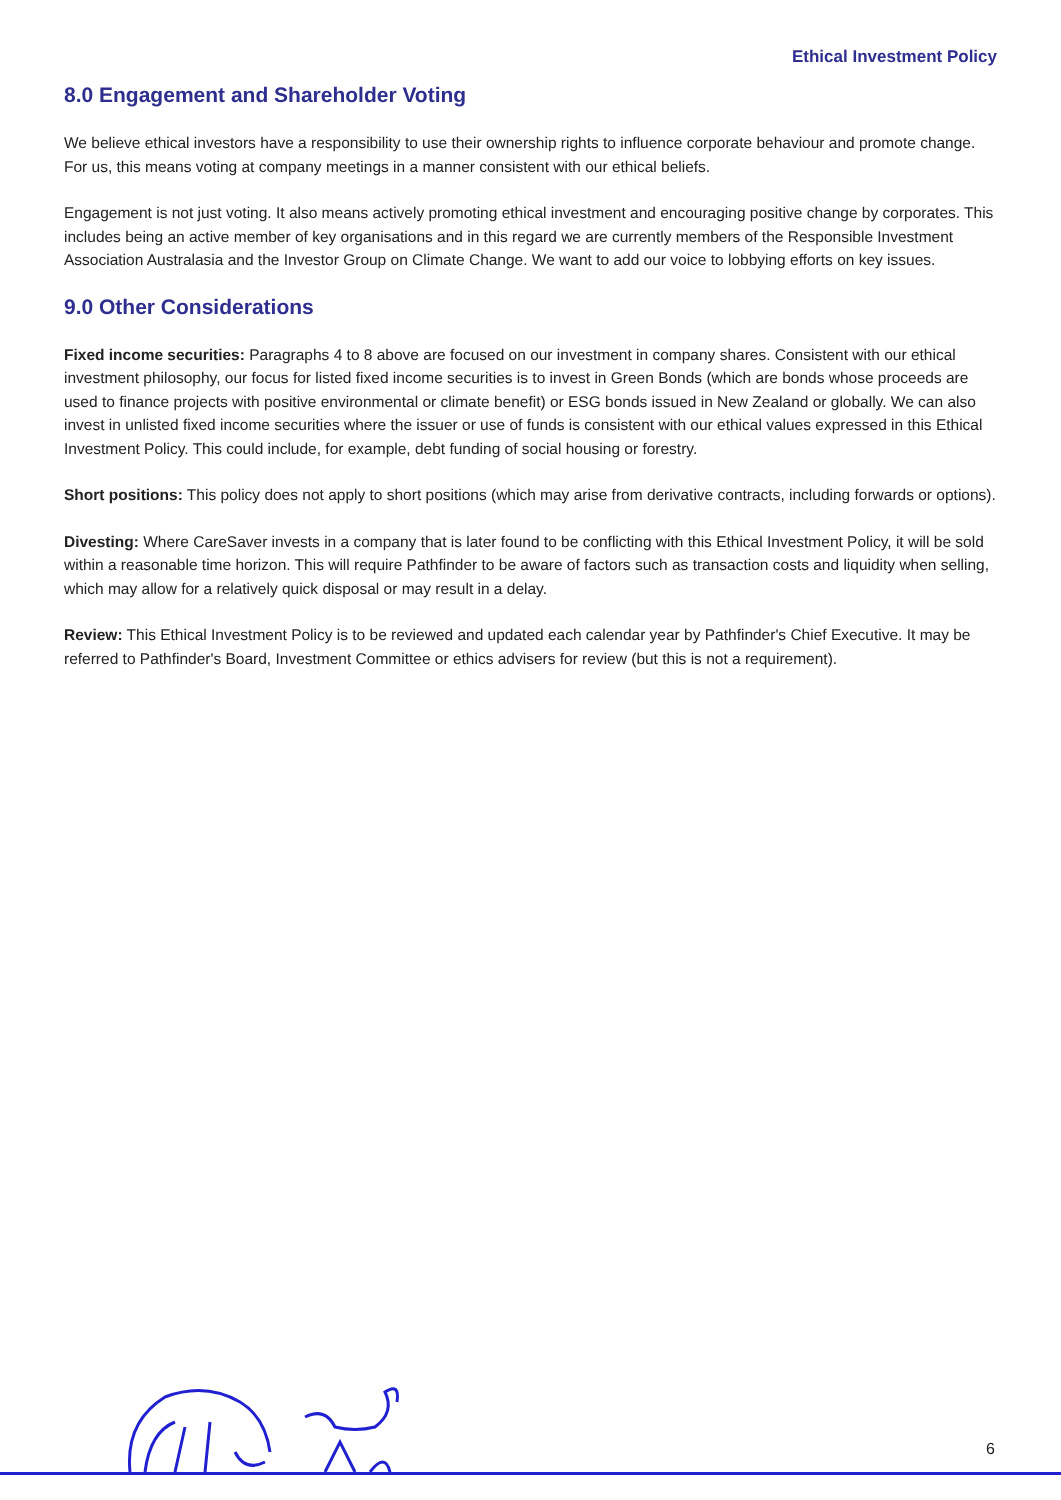Ethical Investment Policy
8.0 Engagement and Shareholder Voting
We believe ethical investors have a responsibility to use their ownership rights to influence corporate behaviour and promote change. For us, this means voting at company meetings in a manner consistent with our ethical beliefs.
Engagement is not just voting. It also means actively promoting ethical investment and encouraging positive change by corporates. This includes being an active member of key organisations and in this regard we are currently members of the Responsible Investment Association Australasia and the Investor Group on Climate Change. We want to add our voice to lobbying efforts on key issues.
9.0 Other Considerations
Fixed income securities: Paragraphs 4 to 8 above are focused on our investment in company shares. Consistent with our ethical investment philosophy, our focus for listed fixed income securities is to invest in Green Bonds (which are bonds whose proceeds are used to finance projects with positive environmental or climate benefit) or ESG bonds issued in New Zealand or globally. We can also invest in unlisted fixed income securities where the issuer or use of funds is consistent with our ethical values expressed in this Ethical Investment Policy. This could include, for example, debt funding of social housing or forestry.
Short positions: This policy does not apply to short positions (which may arise from derivative contracts, including forwards or options).
Divesting: Where CareSaver invests in a company that is later found to be conflicting with this Ethical Investment Policy, it will be sold within a reasonable time horizon. This will require Pathfinder to be aware of factors such as transaction costs and liquidity when selling, which may allow for a relatively quick disposal or may result in a delay.
Review: This Ethical Investment Policy is to be reviewed and updated each calendar year by Pathfinder's Chief Executive. It may be referred to Pathfinder's Board, Investment Committee or ethics advisers for review (but this is not a requirement).
6